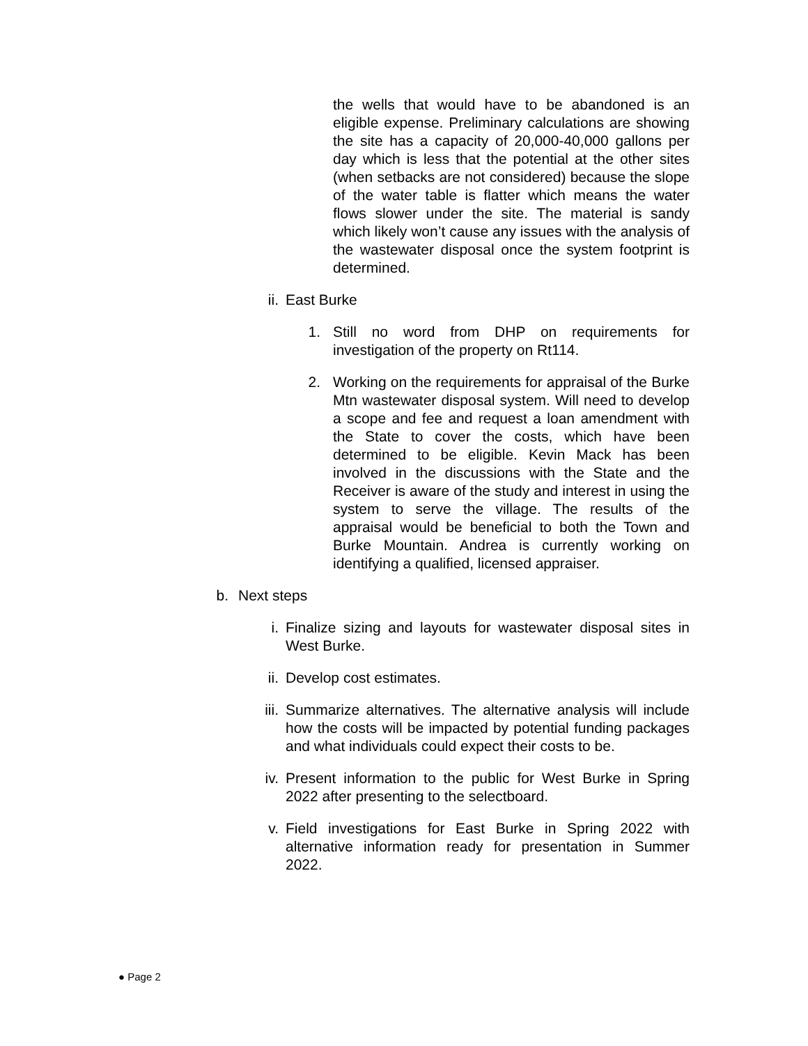the wells that would have to be abandoned is an eligible expense. Preliminary calculations are showing the site has a capacity of 20,000-40,000 gallons per day which is less that the potential at the other sites (when setbacks are not considered) because the slope of the water table is flatter which means the water flows slower under the site. The material is sandy which likely won’t cause any issues with the analysis of the wastewater disposal once the system footprint is determined.
ii. East Burke
1. Still no word from DHP on requirements for investigation of the property on Rt114.
2. Working on the requirements for appraisal of the Burke Mtn wastewater disposal system. Will need to develop a scope and fee and request a loan amendment with the State to cover the costs, which have been determined to be eligible. Kevin Mack has been involved in the discussions with the State and the Receiver is aware of the study and interest in using the system to serve the village. The results of the appraisal would be beneficial to both the Town and Burke Mountain. Andrea is currently working on identifying a qualified, licensed appraiser.
b. Next steps
i. Finalize sizing and layouts for wastewater disposal sites in West Burke.
ii. Develop cost estimates.
iii. Summarize alternatives. The alternative analysis will include how the costs will be impacted by potential funding packages and what individuals could expect their costs to be.
iv. Present information to the public for West Burke in Spring 2022 after presenting to the selectboard.
v. Field investigations for East Burke in Spring 2022 with alternative information ready for presentation in Summer 2022.
● Page 2